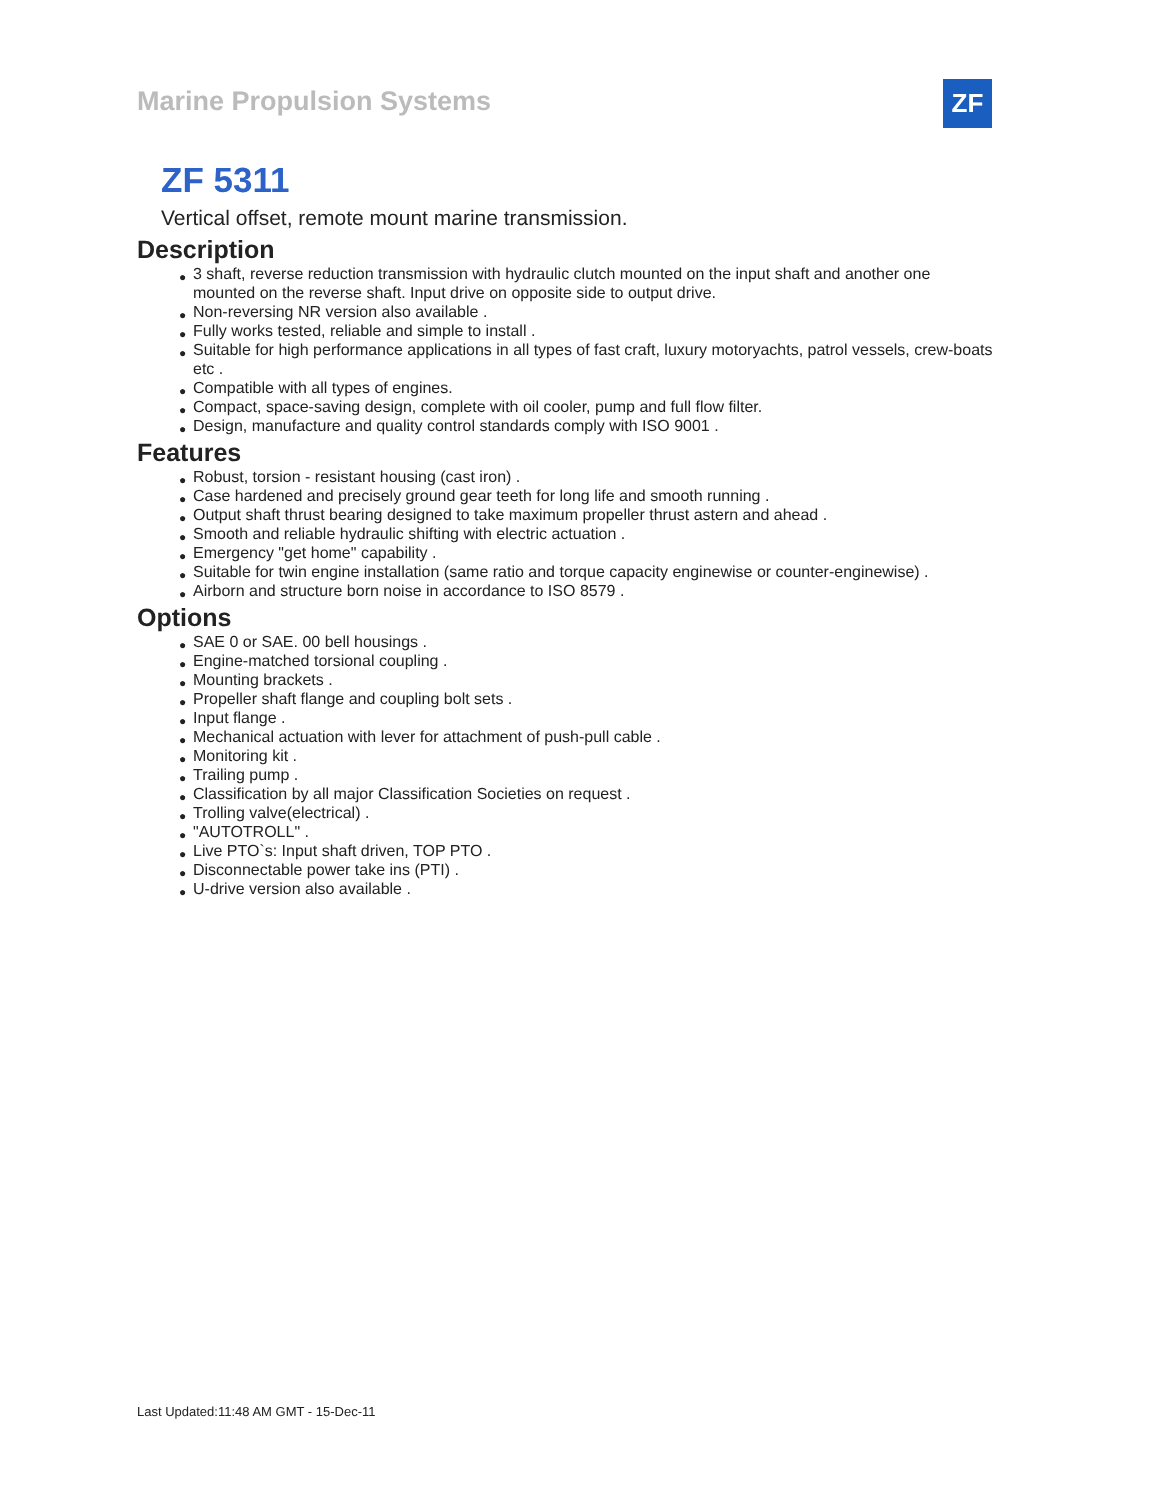Marine Propulsion Systems ZF
ZF 5311
Vertical offset, remote mount marine transmission.
Description
● 3 shaft, reverse reduction transmission with hydraulic clutch mounted on the input shaft and another one mounted on the reverse shaft. Input drive on opposite side to output drive.
● Non-reversing NR version also available .
● Fully works tested, reliable and simple to install .
● Suitable for high performance applications in all types of fast craft, luxury motoryachts, patrol vessels, crew-boats etc .
● Compatible with all types of engines.
● Compact, space-saving design, complete with oil cooler, pump and full flow filter.
● Design, manufacture and quality control standards comply with ISO 9001 .
Features
● Robust, torsion - resistant housing (cast iron) .
● Case hardened and precisely ground gear teeth for long life and smooth running .
● Output shaft thrust bearing designed to take maximum propeller thrust astern and ahead .
● Smooth and reliable hydraulic shifting with electric actuation .
● Emergency "get home" capability .
● Suitable for twin engine installation (same ratio and torque capacity enginewise or counter-enginewise) .
● Airborn and structure born noise in accordance to ISO 8579 .
Options
● SAE 0 or SAE. 00 bell housings .
● Engine-matched torsional coupling .
● Mounting brackets .
● Propeller shaft flange and coupling bolt sets .
● Input flange .
● Mechanical actuation with lever for attachment of push-pull cable .
● Monitoring kit .
● Trailing pump .
● Classification by all major Classification Societies on request .
● Trolling valve(electrical) .
● "AUTOTROLL" .
● Live PTO`s: Input shaft driven, TOP PTO .
● Disconnectable power take ins (PTI) .
● U-drive version also available .
Last Updated:11:48 AM GMT - 15-Dec-11